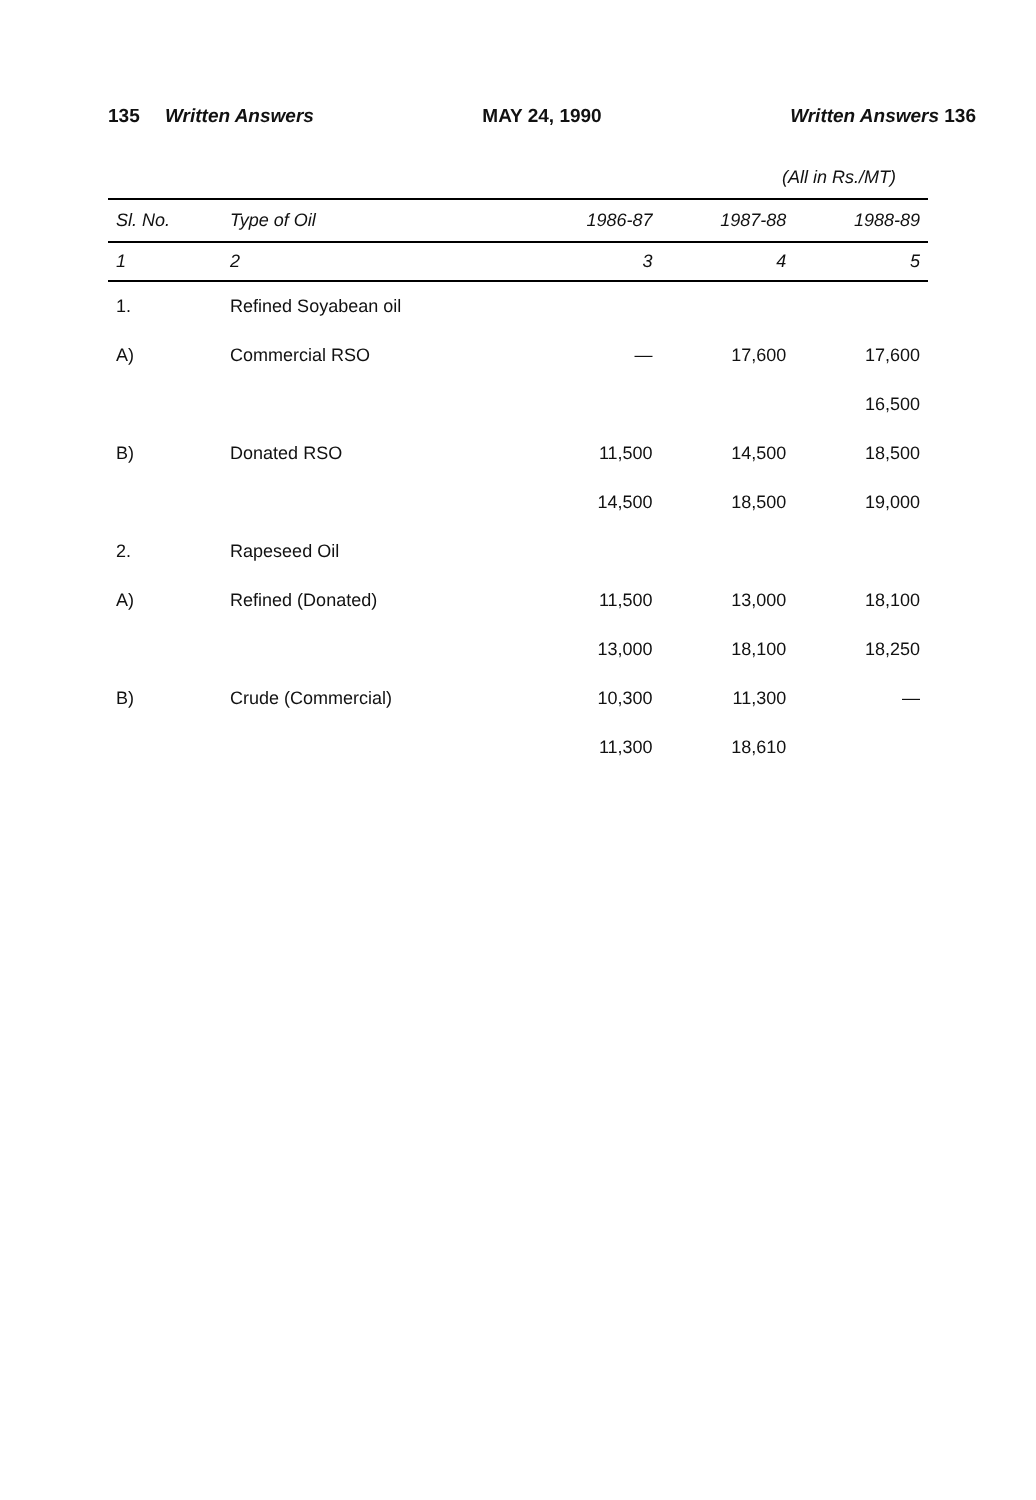135 Written Answers MAY 24, 1990 Written Answers 136
(All in Rs./MT)
| Sl. No. | Type of Oil | 1986-87 | 1987-88 | 1988-89 |
| --- | --- | --- | --- | --- |
| 1 | 2 | 3 | 4 | 5 |
| 1. | Refined Soyabean oil | | | |
| A) | Commercial RSO | — | 17,600 | 17,600 |
| | | | | 16,500 |
| B) | Donated RSO | 11,500 | 14,500 | 18,500 |
| | | 14,500 | 18,500 | 19,000 |
| 2. | Rapeseed Oil | | | |
| A) | Refined (Donated) | 11,500 | 13,000 | 18,100 |
| | | 13,000 | 18,100 | 18,250 |
| B) | Crude (Commercial) | 10,300 | 11,300 | — |
| | | 11,300 | 18,610 | |